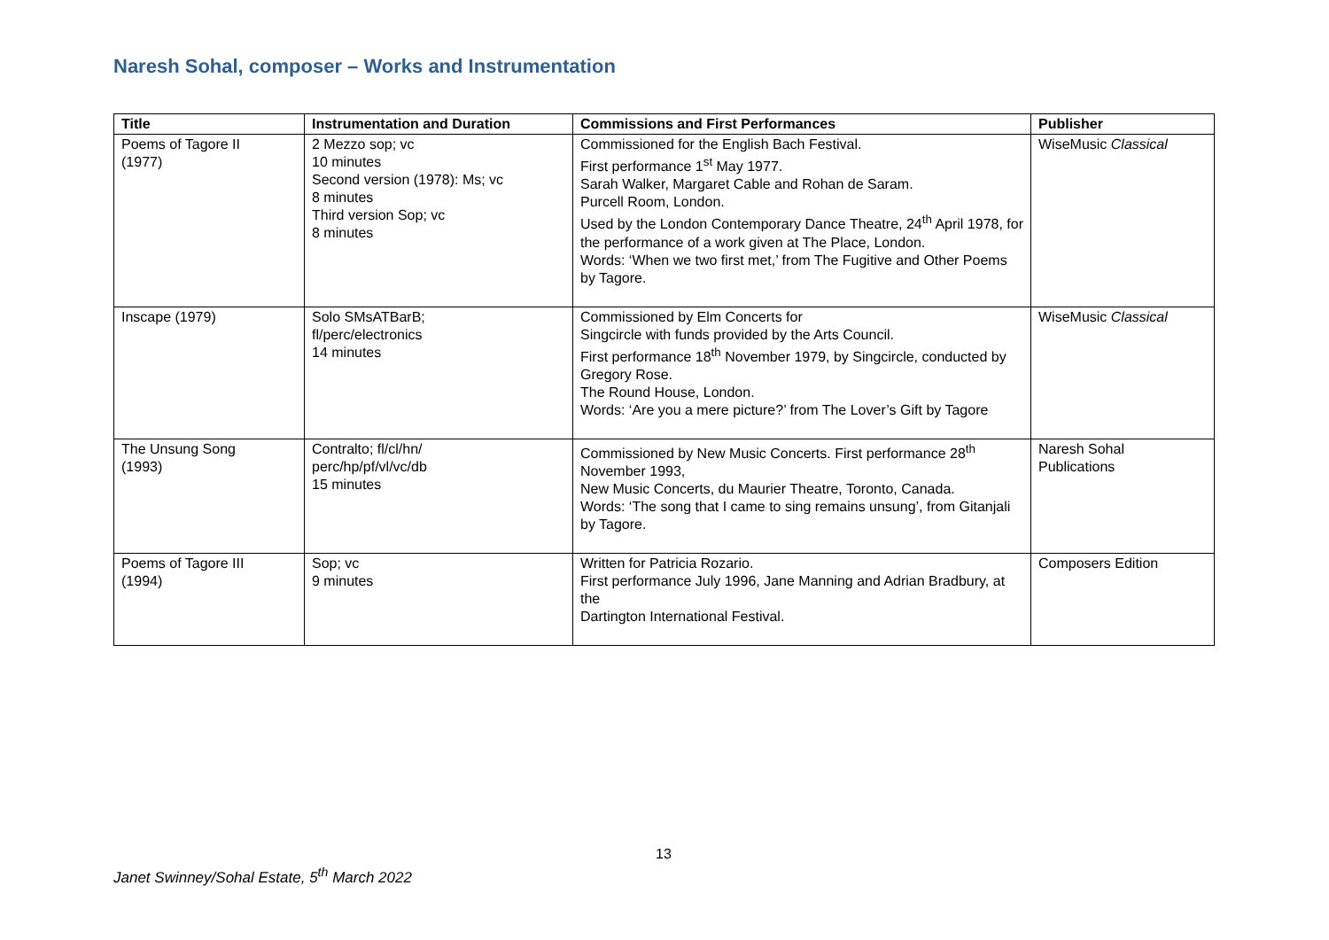Naresh Sohal, composer – Works and Instrumentation
| Title | Instrumentation and Duration | Commissions and First Performances | Publisher |
| --- | --- | --- | --- |
| Poems of Tagore II (1977) | 2 Mezzo sop; vc 10 minutes Second version (1978): Ms; vc 8 minutes Third version Sop; vc 8 minutes | Commissioned for the English Bach Festival. First performance 1<sup>st</sup> May 1977. Sarah Walker, Margaret Cable and Rohan de Saram. Purcell Room, London. Used by the London Contemporary Dance Theatre, 24<sup>th</sup> April 1978, for the performance of a work given at The Place, London. Words: ‘When we two first met,’ from The Fugitive and Other Poems by Tagore. | WiseMusic Classical |
| Inscape (1979) | Solo SMsATBarB; fl/perc/electronics 14 minutes | Commissioned by Elm Concerts for Singcircle with funds provided by the Arts Council. First performance 18<sup>th</sup> November 1979, by Singcircle, conducted by Gregory Rose. The Round House, London. Words: ‘Are you a mere picture?’ from The Lover’s Gift by Tagore | WiseMusic Classical |
| The Unsung Song (1993) | Contralto; fl/cl/hn/ perc/hp/pf/vl/vc/db 15 minutes | Commissioned by New Music Concerts. First performance 28<sup>th</sup> November 1993, New Music Concerts, du Maurier Theatre, Toronto, Canada. Words: ‘The song that I came to sing remains unsung’, from Gitanjali by Tagore. | Naresh Sohal Publications |
| Poems of Tagore III (1994) | Sop; vc 9 minutes | Written for Patricia Rozario. First performance July 1996, Jane Manning and Adrian Bradbury, at the Dartington International Festival. | Composers Edition |
13
Janet Swinney/Sohal Estate, 5<sup>th</sup> March 2022